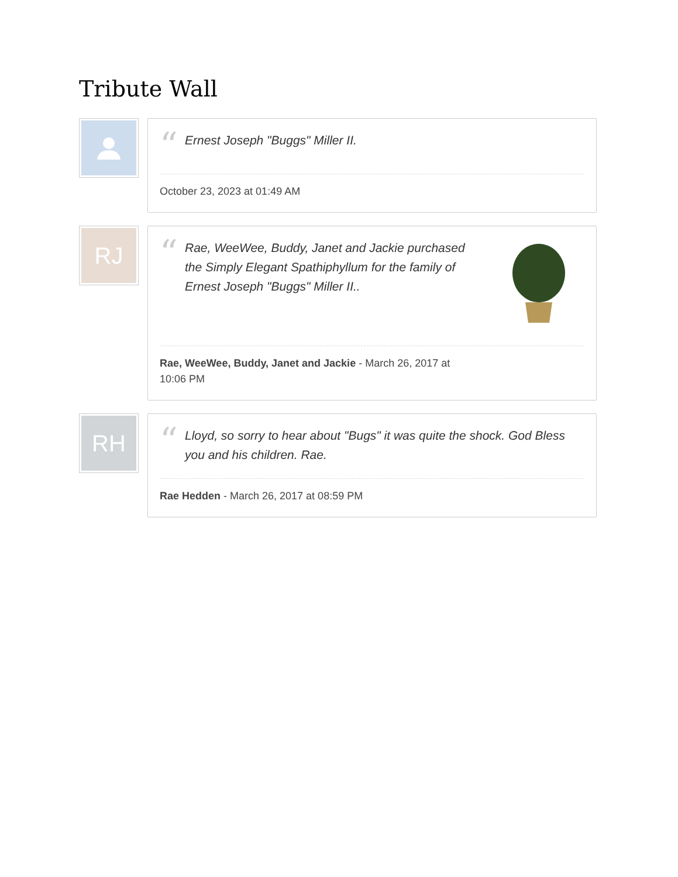Tribute Wall
“Ernest Joseph "Buggs" Miller II.
October 23, 2023 at 01:49 AM
RJ
“Rae, WeeWee, Buddy, Janet and Jackie purchased the Simply Elegant Spathiphyllum for the family of Ernest Joseph "Buggs" Miller II..
Rae, WeeWee, Buddy, Janet and Jackie - March 26, 2017 at 10:06 PM
RH
“Lloyd, so sorry to hear about "Bugs" it was quite the shock. God Bless you and his children. Rae.
Rae Hedden - March 26, 2017 at 08:59 PM